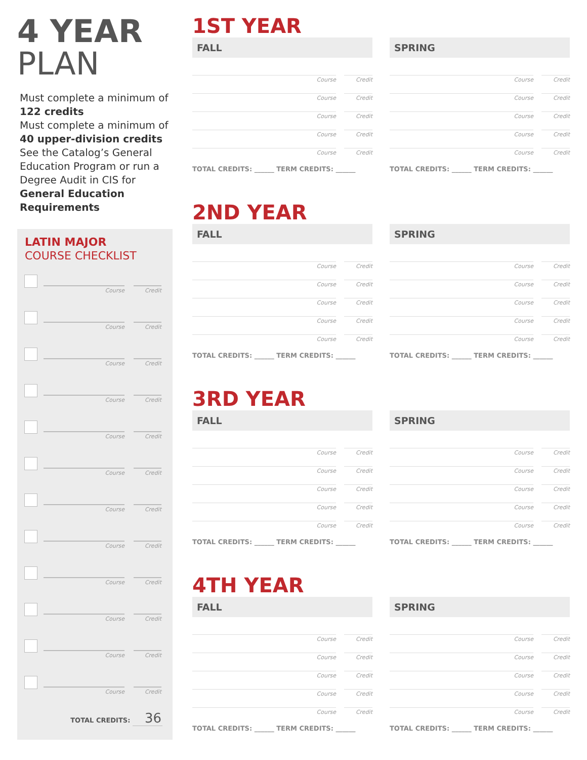4 YEAR
PLAN
Must complete a minimum of 122 credits
Must complete a minimum of 40 upper-division credits
See the Catalog’s General Education Program or run a Degree Audit in CIS for General Education Requirements
LATIN MAJOR
COURSE CHECKLIST
Course
Credit
Course
Credit
Course
Credit
Course
Credit
Course
Credit
Course
Credit
Course
Credit
Course
Credit
Course
Credit
Course
Credit
Course
Credit
Course
Credit
TOTAL CREDITS: 36
1ST YEAR
FALL
Course Credit
Course Credit
Course Credit
Course Credit
Course Credit
TOTAL CREDITS: ______ TERM CREDITS: ______
SPRING
Course Credit
Course Credit
Course Credit
Course Credit
Course Credit
TOTAL CREDITS: ______ TERM CREDITS: ______
2ND YEAR
FALL
Course Credit
Course Credit
Course Credit
Course Credit
Course Credit
TOTAL CREDITS: ______ TERM CREDITS: ______
SPRING
Course Credit
Course Credit
Course Credit
Course Credit
Course Credit
TOTAL CREDITS: ______ TERM CREDITS: ______
3RD YEAR
FALL
Course Credit
Course Credit
Course Credit
Course Credit
Course Credit
TOTAL CREDITS: ______ TERM CREDITS: ______
SPRING
Course Credit
Course Credit
Course Credit
Course Credit
Course Credit
TOTAL CREDITS: ______ TERM CREDITS: ______
4TH YEAR
FALL
Course Credit
Course Credit
Course Credit
Course Credit
Course Credit
TOTAL CREDITS: ______ TERM CREDITS: ______
SPRING
Course Credit
Course Credit
Course Credit
Course Credit
Course Credit
TOTAL CREDITS: ______ TERM CREDITS: ______